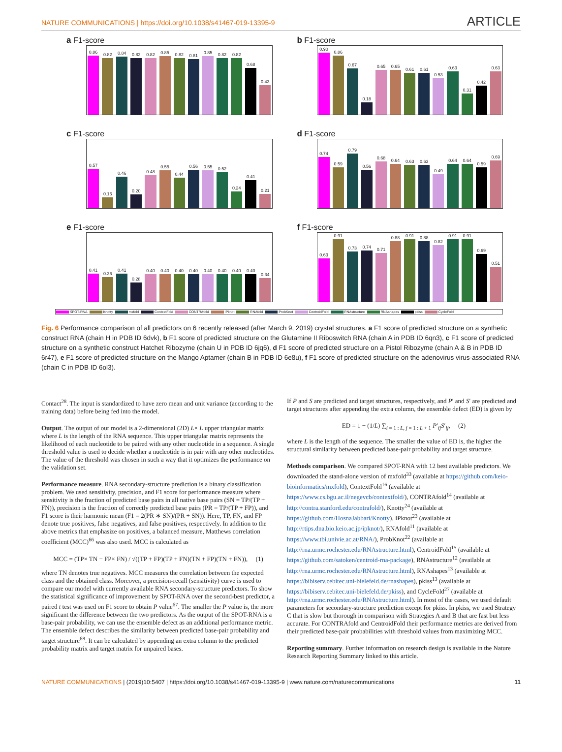NATURE COMMUNICATIONS | https://doi.org/10.1038/s41467-019-13395-9
ARTICLE
a F1-score
0.86
0.82
0.84
0.82
0.82
0.85
0.82
0.81
0.85
0.82
0.82
0.68
0.43
b F1-score
0.90
0.86
0.67
0.18
0.65
0.65
0.61
0.61
0.53
0.63
0.31
0.42
0.63
c F1-score
0.57
0.16
0.46
0.20
0.48
0.55
0.44
0.56
0.55
0.52
0.24
0.41
0.21
d F1-score
0.74
0.59
0.79
0.56
0.68
0.64
0.63
0.63
0.49
0.64
0.64
0.59
0.69
e F1-score
0.41
0.36
0.41
0.28
0.40
0.40
0.40
0.40
0.40
0.40
0.40
0.40
0.34
f F1-score
0.63
0.91
0.73
0.74
0.71
0.88
0.91
0.88
0.82
0.91
0.91
0.69
0.51
SPOT-RNA Knotty mxfold ContextFold CONTRAfold IPknot RNAfold ProbKnot CentroidFold RNAstructure RNAshapes pkiss CycleFold
Fig. 6 Performance comparison of all predictors on 6 recently released (after March 9, 2019) crystal structures. a F1 score of predicted structure on a synthetic construct RNA (chain H in PDB ID 6dvk), b F1 score of predicted structure on the Glutamine II Riboswitch RNA (chain A in PDB ID 6qn3), c F1 score of predicted structure on a synthetic construct Hatchet Ribozyme (chain U in PDB ID 6jq6), d F1 score of predicted structure on a Pistol Ribozyme (chain A & B in PDB ID 6r47), e F1 score of predicted structure on the Mango Aptamer (chain B in PDB ID 6e8u), f F1 score of predicted structure on the adenovirus virus-associated RNA (chain C in PDB ID 6ol3).
Contact<sup>28</sup>. The input is standardized to have zero mean and unit variance (according to the training data) before being fed into the model.
Output. The output of our model is a 2-dimensional (2D) L× L upper triangular matrix where L is the length of the RNA sequence. This upper triangular matrix represents the likelihood of each nucleotide to be paired with any other nucleotide in a sequence. A single threshold value is used to decide whether a nucleotide is in pair with any other nucleotides. The value of the threshold was chosen in such a way that it optimizes the performance on the validation set.
Performance measure. RNA secondary-structure prediction is a binary classification problem. We used sensitivity, precision, and F1 score for performance measure where sensitivity is the fraction of predicted base pairs in all native base pairs (SN = TP/(TP + FN)), precision is the fraction of correctly predicted base pairs (PR = TP/(TP + FP)), and F1 score is their harmonic mean (F1 = 2(PR ∗ SN)/(PR + SN)). Here, TP, FN, and FP denote true positives, false negatives, and false positives, respectively. In addition to the above metrics that emphasize on positives, a balanced measure, Matthews correlation coefficient (MCC)<sup>66</sup> was also used. MCC is calculated as
MCC = (TP× TN − FP× FN) / √((TP + FP)(TP + FN)(TN + FP)(TN + FN)), (1)
where TN denotes true negatives. MCC measures the correlation between the expected class and the obtained class. Moreover, a precision-recall (sensitivity) curve is used to compare our model with currently available RNA secondary-structure predictors. To show the statistical significance of improvement by SPOT-RNA over the second-best predictor, a paired t test was used on F1 score to obtain P value<sup>67</sup>. The smaller the P value is, the more significant the difference between the two predictors. As the output of the SPOT-RNA is a base-pair probability, we can use the ensemble defect as an additional performance metric. The ensemble defect describes the similarity between predicted base-pair probability and target structure<sup>68</sup>. It can be calculated by appending an extra column to the predicted probability matrix and target matrix for unpaired bases.
If P and S are predicted and target structures, respectively, and P′ and S′ are predicted and target structures after appending the extra column, the ensemble defect (ED) is given by
ED = 1 − (1/L) ∑<sub>i = 1 : L, j = 1 : L + 1</sub> P′<sub>ij</sub>S′<sub>ij</sub>, (2)
where L is the length of the sequence. The smaller the value of ED is, the higher the structural similarity between predicted base-pair probability and target structure.
Methods comparison. We compared SPOT-RNA with 12 best available predictors. We downloaded the stand-alone version of mxfold<sup>33</sup> (available at https://github.com/keio-bioinformatics/mxfold), ContextFold<sup>16</sup> (available at https://www.cs.bgu.ac.il/negevcb/contextfold/), CONTRAfold<sup>14</sup> (available at http://contra.stanford.edu/contrafold/), Knotty<sup>24</sup> (available at https://github.com/HosnaJabbari/Knotty), IPknot<sup>23</sup> (available at http://rtips.dna.bio.keio.ac.jp/ipknot/), RNAfold<sup>11</sup> (available at https://www.tbi.univie.ac.at/RNA/), ProbKnot<sup>22</sup> (available at http://rna.urmc.rochester.edu/RNAstructure.html), CentroidFold<sup>15</sup> (available at https://github.com/satoken/centroid-rna-package), RNAstructure<sup>12</sup> (available at http://rna.urmc.rochester.edu/RNAstructure.html), RNAshapes<sup>13</sup> (available at https://bibiserv.cebitec.uni-bielefeld.de/rnashapes), pkiss<sup>13</sup> (available at https://bibiserv.cebitec.uni-bielefeld.de/pkiss), and CycleFold<sup>27</sup> (available at http://rna.urmc.rochester.edu/RNAstructure.html). In most of the cases, we used default parameters for secondary-structure prediction except for pkiss. In pkiss, we used Strategy C that is slow but thorough in comparison with Strategies A and B that are fast but less accurate. For CONTRAfold and CentroidFold their performance metrics are derived from their predicted base-pair probabilities with threshold values from maximizing MCC.
Reporting summary. Further information on research design is available in the Nature Research Reporting Summary linked to this article.
NATURE COMMUNICATIONS | (2019)10:5407 | https://doi.org/10.1038/s41467-019-13395-9 | www.nature.com/naturecommunications
11